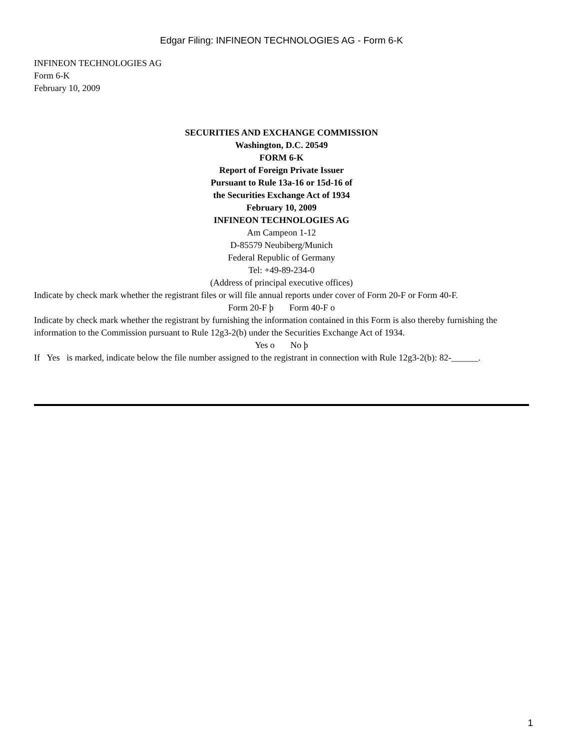Edgar Filing: INFINEON TECHNOLOGIES AG - Form 6-K
INFINEON TECHNOLOGIES AG
Form 6-K
February 10, 2009
SECURITIES AND EXCHANGE COMMISSION
Washington, D.C. 20549
FORM 6-K
Report of Foreign Private Issuer
Pursuant to Rule 13a-16 or 15d-16 of
the Securities Exchange Act of 1934
February 10, 2009
INFINEON TECHNOLOGIES AG
Am Campeon 1-12
D-85579 Neubiberg/Munich
Federal Republic of Germany
Tel: +49-89-234-0
(Address of principal executive offices)
Indicate by check mark whether the registrant files or will file annual reports under cover of Form 20-F or Form 40-F.
Form 20-F þ Form 40-F o
Indicate by check mark whether the registrant by furnishing the information contained in this Form is also thereby furnishing the information to the Commission pursuant to Rule 12g3-2(b) under the Securities Exchange Act of 1934.
Yes o No þ
If Yes is marked, indicate below the file number assigned to the registrant in connection with Rule 12g3-2(b): 82-______.
1